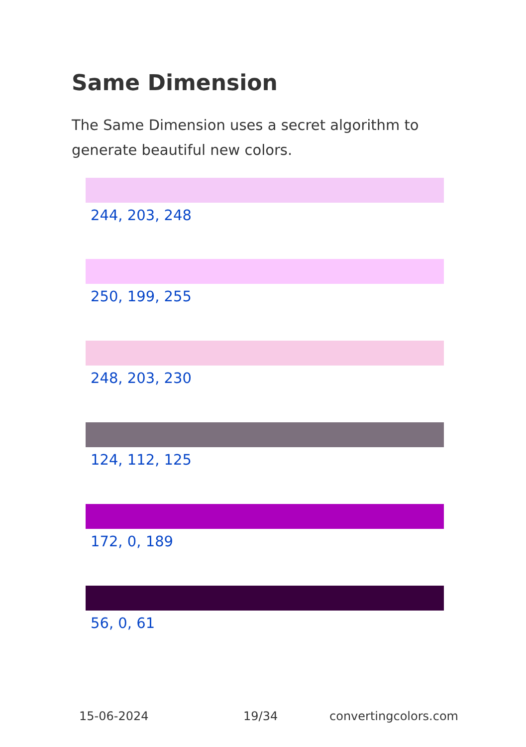Same Dimension
The Same Dimension uses a secret algorithm to generate beautiful new colors.
244, 203, 248
250, 199, 255
248, 203, 230
124, 112, 125
172, 0, 189
56, 0, 61
15-06-2024 19/34 convertingcolors.com